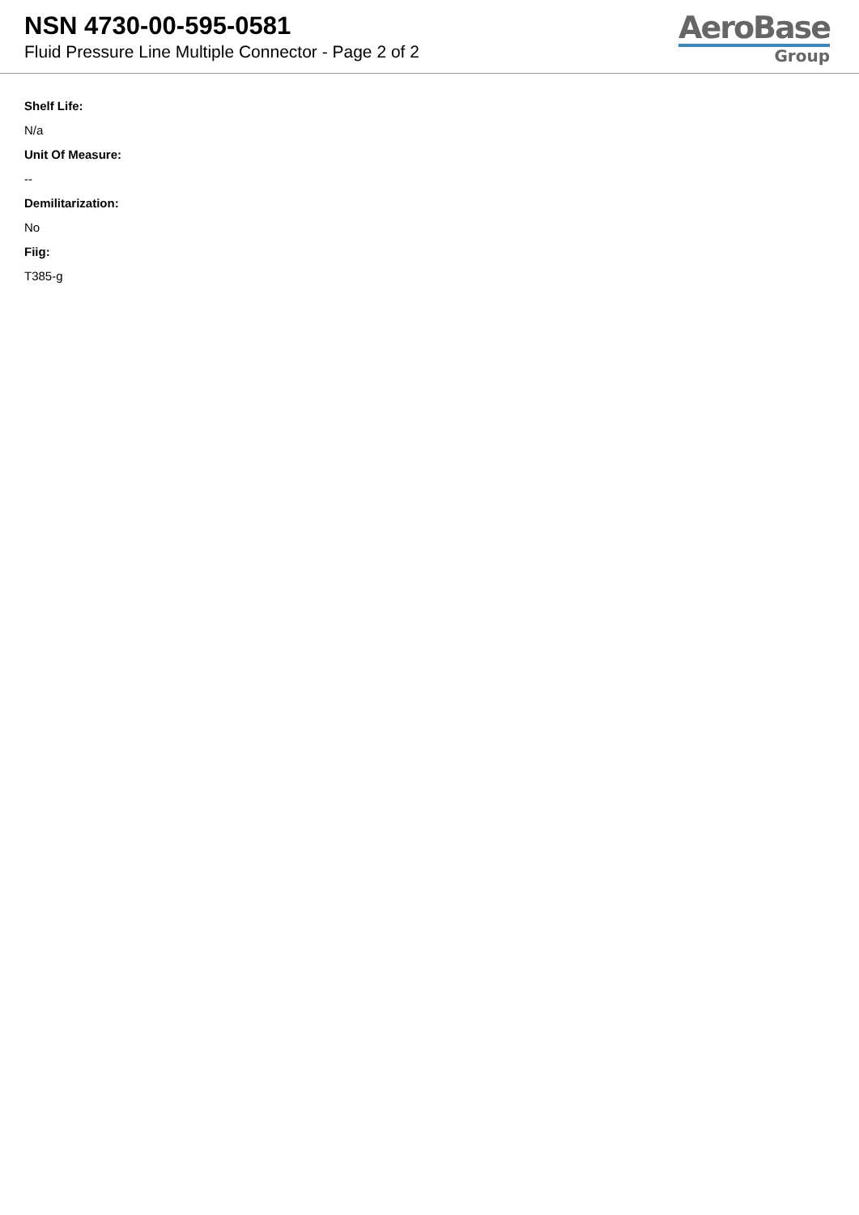NSN 4730-00-595-0581
Fluid Pressure Line Multiple Connector - Page 2 of 2
AeroBase
Group
Shelf Life:
N/a
Unit Of Measure:
--
Demilitarization:
No
Fiig:
T385-g